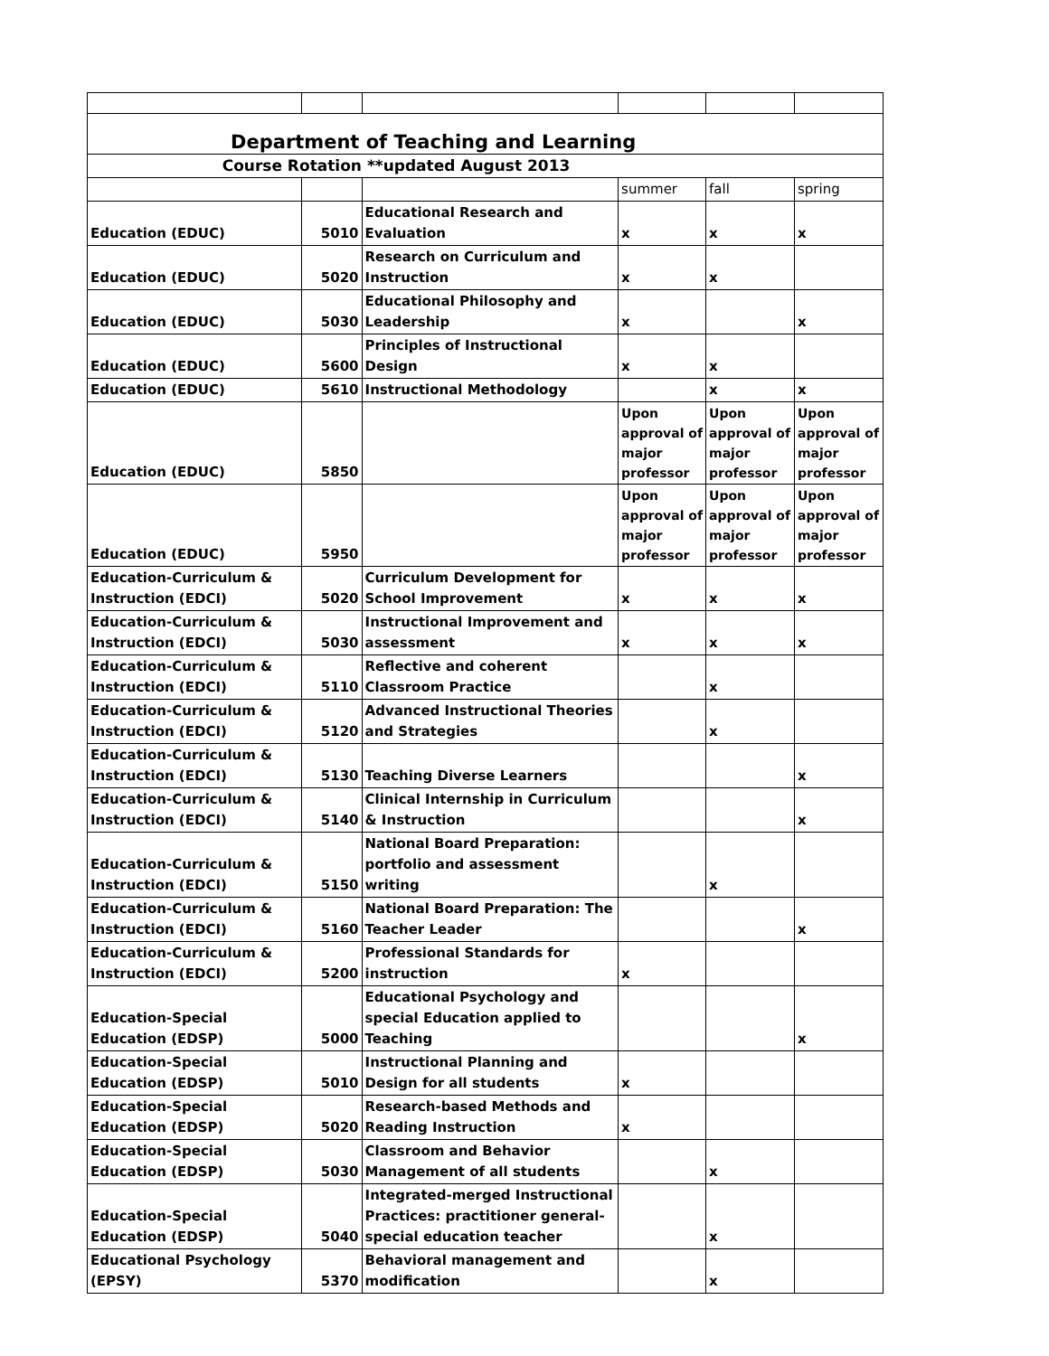| Department of Teaching and Learning | | | | | |
| Course Rotation **updated August 2013 | | | | | |
| | | | summer | fall | spring |
| Education (EDUC) | 5010 | Educational Research and Evaluation | x | x | x |
| Education (EDUC) | 5020 | Research on Curriculum and Instruction | x | x | |
| Education (EDUC) | 5030 | Educational Philosophy and Leadership | x | | x |
| Education (EDUC) | 5600 | Principles of Instructional Design | x | x | |
| Education (EDUC) | 5610 | Instructional Methodology | | x | x |
| Education (EDUC) | 5850 | | Upon approval of major professor | Upon approval of major professor | Upon approval of major professor |
| Education (EDUC) | 5950 | | Upon approval of major professor | Upon approval of major professor | Upon approval of major professor |
| Education-Curriculum & Instruction (EDCI) | 5020 | Curriculum Development for School Improvement | x | x | x |
| Education-Curriculum & Instruction (EDCI) | 5030 | Instructional Improvement and assessment | x | x | x |
| Education-Curriculum & Instruction (EDCI) | 5110 | Reflective and coherent Classroom Practice | | x | |
| Education-Curriculum & Instruction (EDCI) | 5120 | Advanced Instructional Theories and Strategies | | x | |
| Education-Curriculum & Instruction (EDCI) | 5130 | Teaching Diverse Learners | | | x |
| Education-Curriculum & Instruction (EDCI) | 5140 | Clinical Internship in Curriculum & Instruction | | | x |
| Education-Curriculum & Instruction (EDCI) | 5150 | National Board Preparation: portfolio and assessment writing | | x | |
| Education-Curriculum & Instruction (EDCI) | 5160 | National Board Preparation: The Teacher Leader | | | x |
| Education-Curriculum & Instruction (EDCI) | 5200 | Professional Standards for instruction | x | | |
| Education-Special Education (EDSP) | 5000 | Educational Psychology and special Education applied to Teaching | | | x |
| Education-Special Education (EDSP) | 5010 | Instructional Planning and Design for all students | x | | |
| Education-Special Education (EDSP) | 5020 | Research-based Methods and Reading Instruction | x | | |
| Education-Special Education (EDSP) | 5030 | Classroom and Behavior Management of all students | | x | |
| Education-Special Education (EDSP) | 5040 | Integrated-merged Instructional Practices: practitioner general-special education teacher | | x | |
| Educational Psychology (EPSY) | 5370 | Behavioral management and modification | | x | |